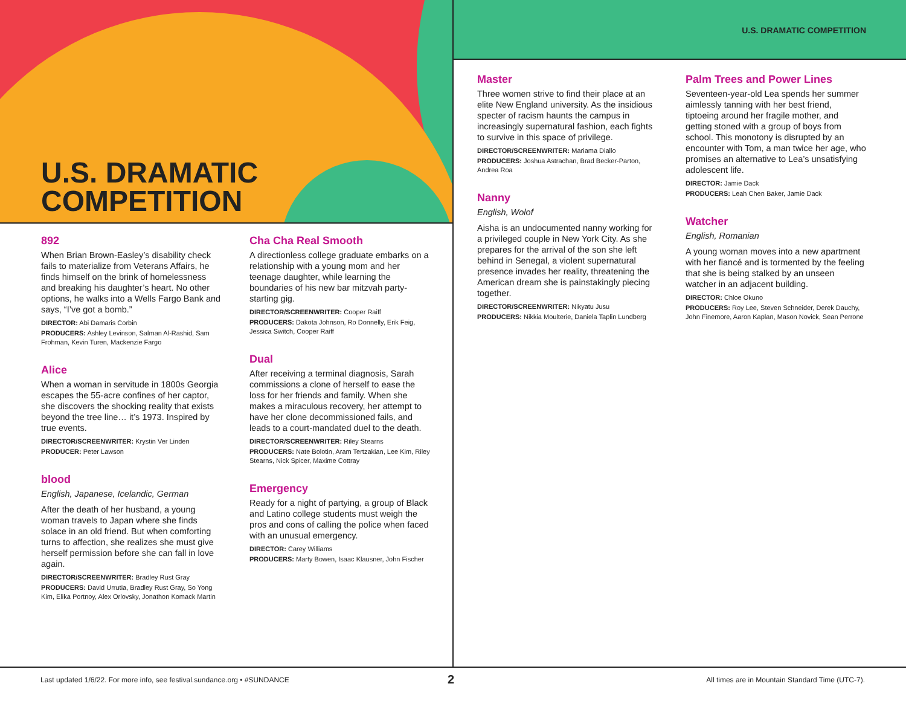U.S. DRAMATIC
COMPETITION
U.S. DRAMATIC COMPETITION
892
When Brian Brown-Easley’s disability check fails to materialize from Veterans Affairs, he finds himself on the brink of homelessness and breaking his daughter’s heart. No other options, he walks into a Wells Fargo Bank and says, “I’ve got a bomb.”
DIRECTOR: Abi Damaris Corbin
PRODUCERS: Ashley Levinson, Salman Al-Rashid, Sam Frohman, Kevin Turen, Mackenzie Fargo
Alice
When a woman in servitude in 1800s Georgia escapes the 55-acre confines of her captor, she discovers the shocking reality that exists beyond the tree line… it’s 1973. Inspired by true events.
DIRECTOR/SCREENWRITER: Krystin Ver Linden
PRODUCER: Peter Lawson
blood
English, Japanese, Icelandic, German
After the death of her husband, a young woman travels to Japan where she finds solace in an old friend. But when comforting turns to affection, she realizes she must give herself permission before she can fall in love again.
DIRECTOR/SCREENWRITER: Bradley Rust Gray
PRODUCERS: David Urrutia, Bradley Rust Gray, So Yong Kim, Elika Portnoy, Alex Orlovsky, Jonathon Komack Martin
Cha Cha Real Smooth
A directionless college graduate embarks on a relationship with a young mom and her teenage daughter, while learning the boundaries of his new bar mitzvah party-starting gig.
DIRECTOR/SCREENWRITER: Cooper Raiff
PRODUCERS: Dakota Johnson, Ro Donnelly, Erik Feig, Jessica Switch, Cooper Raiff
Dual
After receiving a terminal diagnosis, Sarah commissions a clone of herself to ease the loss for her friends and family. When she makes a miraculous recovery, her attempt to have her clone decommissioned fails, and leads to a court-mandated duel to the death.
DIRECTOR/SCREENWRITER: Riley Stearns
PRODUCERS: Nate Bolotin, Aram Tertzakian, Lee Kim, Riley Stearns, Nick Spicer, Maxime Cottray
Emergency
Ready for a night of partying, a group of Black and Latino college students must weigh the pros and cons of calling the police when faced with an unusual emergency.
DIRECTOR: Carey Williams
PRODUCERS: Marty Bowen, Isaac Klausner, John Fischer
Master
Three women strive to find their place at an elite New England university. As the insidious specter of racism haunts the campus in increasingly supernatural fashion, each fights to survive in this space of privilege.
DIRECTOR/SCREENWRITER: Mariama Diallo
PRODUCERS: Joshua Astrachan, Brad Becker-Parton, Andrea Roa
Nanny
English, Wolof
Aisha is an undocumented nanny working for a privileged couple in New York City. As she prepares for the arrival of the son she left behind in Senegal, a violent supernatural presence invades her reality, threatening the American dream she is painstakingly piecing together.
DIRECTOR/SCREENWRITER: Nikyatu Jusu
PRODUCERS: Nikkia Moulterie, Daniela Taplin Lundberg
Palm Trees and Power Lines
Seventeen-year-old Lea spends her summer aimlessly tanning with her best friend, tiptoeing around her fragile mother, and getting stoned with a group of boys from school. This monotony is disrupted by an encounter with Tom, a man twice her age, who promises an alternative to Lea’s unsatisfying adolescent life.
DIRECTOR: Jamie Dack
PRODUCERS: Leah Chen Baker, Jamie Dack
Watcher
English, Romanian
A young woman moves into a new apartment with her fiancé and is tormented by the feeling that she is being stalked by an unseen watcher in an adjacent building.
DIRECTOR: Chloe Okuno
PRODUCERS: Roy Lee, Steven Schneider, Derek Dauchy, John Finemore, Aaron Kaplan, Mason Novick, Sean Perrone
Last updated 1/6/22. For more info, see festival.sundance.org • #SUNDANCE
2
All times are in Mountain Standard Time (UTC-7).